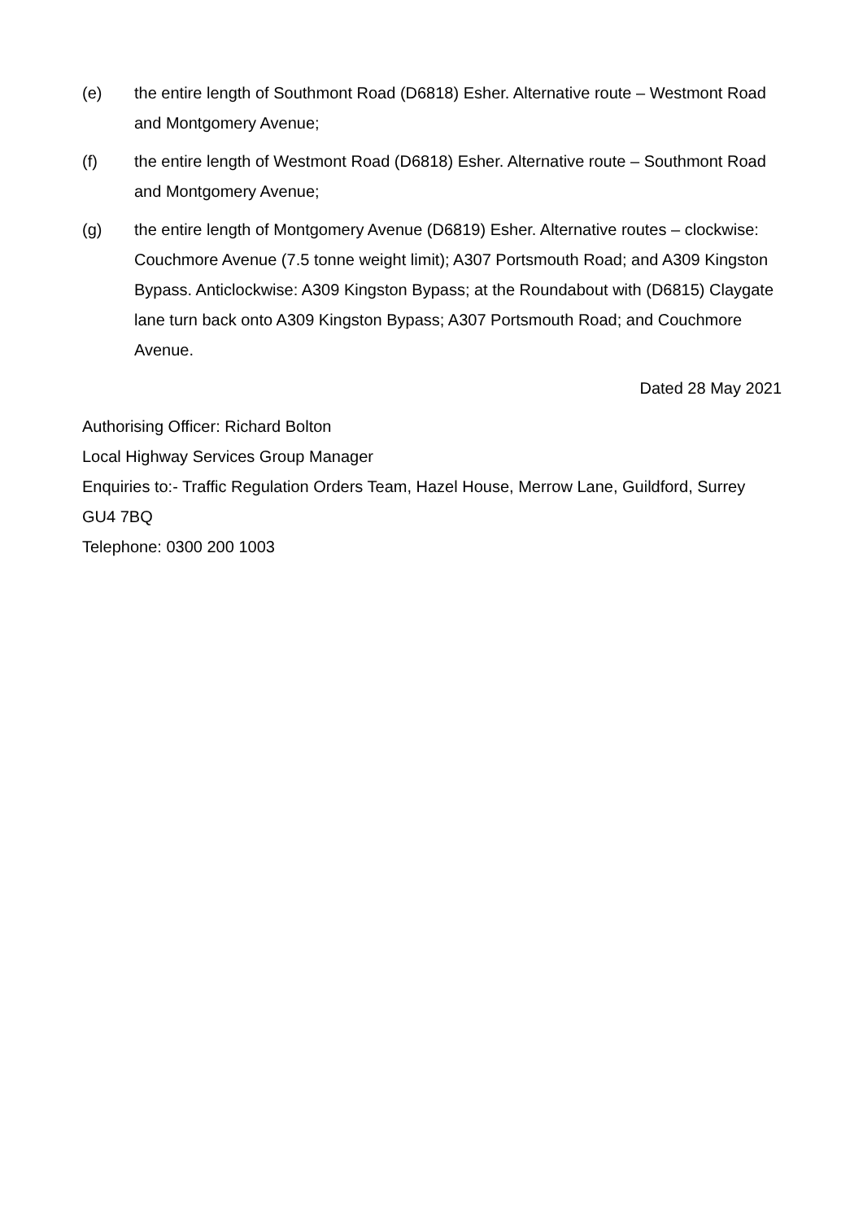(e) the entire length of Southmont Road (D6818) Esher. Alternative route – Westmont Road and Montgomery Avenue;
(f) the entire length of Westmont Road (D6818) Esher. Alternative route – Southmont Road and Montgomery Avenue;
(g) the entire length of Montgomery Avenue (D6819) Esher. Alternative routes – clockwise: Couchmore Avenue (7.5 tonne weight limit); A307 Portsmouth Road; and A309 Kingston Bypass. Anticlockwise: A309 Kingston Bypass; at the Roundabout with (D6815) Claygate lane turn back onto A309 Kingston Bypass; A307 Portsmouth Road; and Couchmore Avenue.
Dated 28 May 2021
Authorising Officer: Richard Bolton
Local Highway Services Group Manager
Enquiries to:- Traffic Regulation Orders Team, Hazel House, Merrow Lane, Guildford, Surrey GU4 7BQ
Telephone: 0300 200 1003